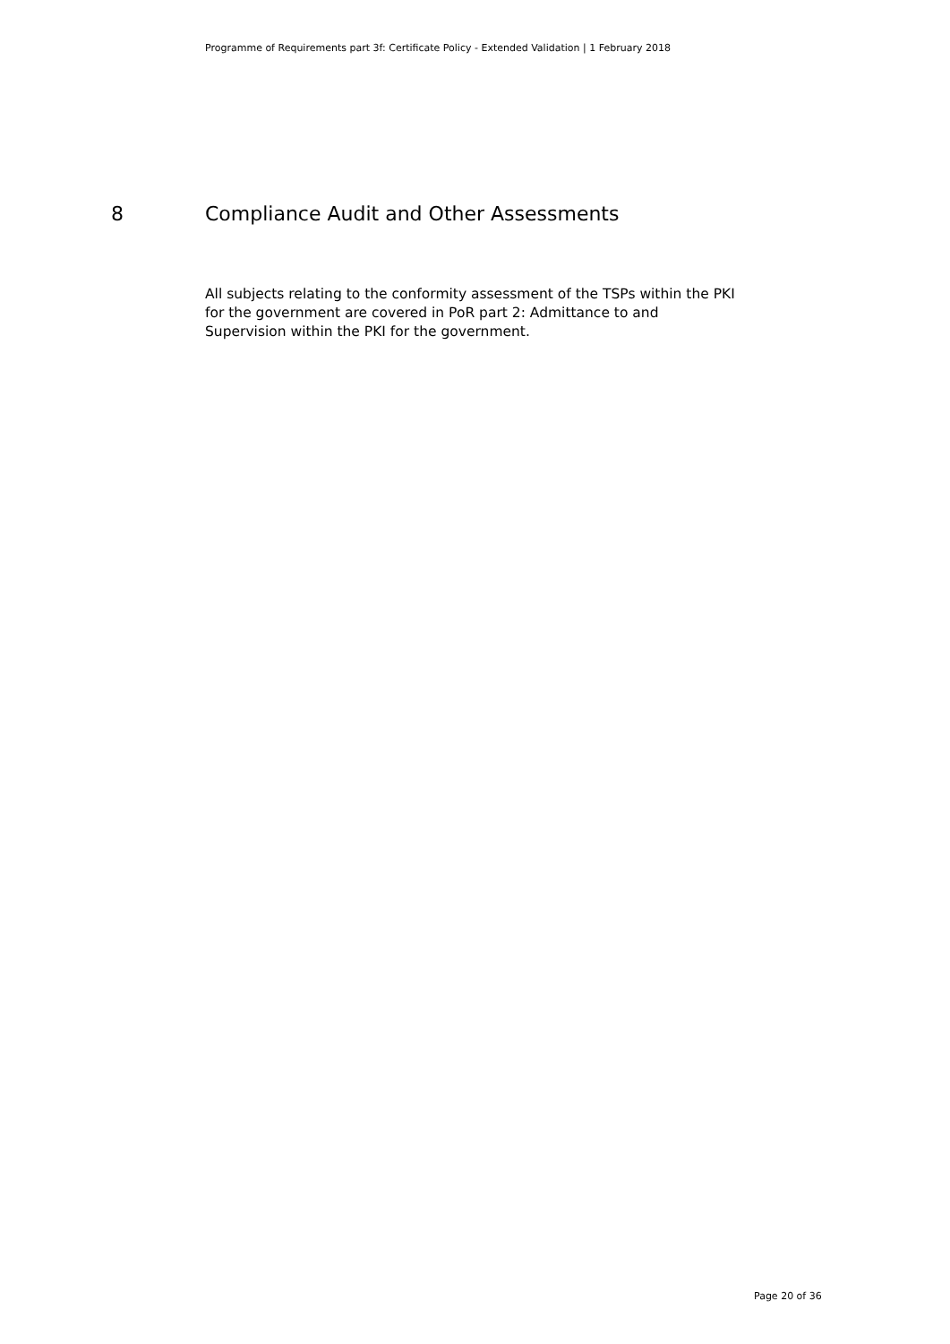Programme of Requirements part 3f: Certificate Policy - Extended Validation | 1 February 2018
8 Compliance Audit and Other Assessments
All subjects relating to the conformity assessment of the TSPs within the PKI for the government are covered in PoR part 2: Admittance to and Supervision within the PKI for the government.
Page 20 of 36